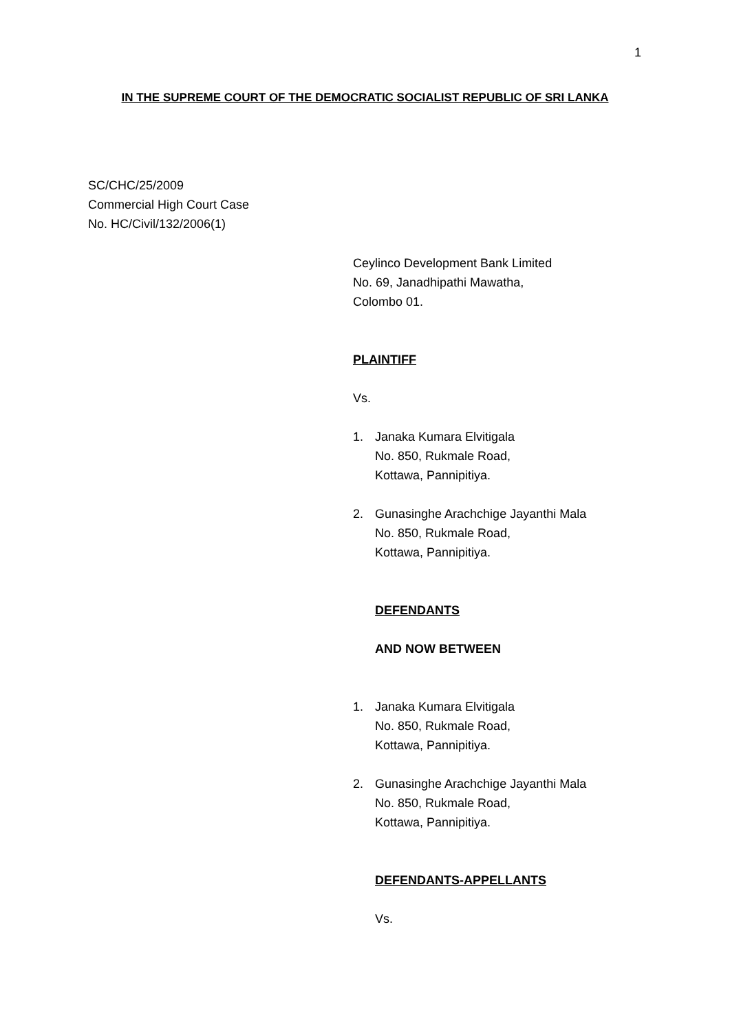1
IN THE SUPREME COURT OF THE DEMOCRATIC SOCIALIST REPUBLIC OF SRI LANKA
SC/CHC/25/2009
Commercial High Court Case
No. HC/Civil/132/2006(1)
Ceylinco Development Bank Limited
No. 69, Janadhipathi Mawatha,
Colombo 01.
PLAINTIFF
Vs.
1. Janaka Kumara Elvitigala
No. 850, Rukmale Road,
Kottawa, Pannipitiya.
2. Gunasinghe Arachchige Jayanthi Mala
No. 850, Rukmale Road,
Kottawa, Pannipitiya.
DEFENDANTS
AND NOW BETWEEN
1. Janaka Kumara Elvitigala
No. 850, Rukmale Road,
Kottawa, Pannipitiya.
2. Gunasinghe Arachchige Jayanthi Mala
No. 850, Rukmale Road,
Kottawa, Pannipitiya.
DEFENDANTS-APPELLANTS
Vs.